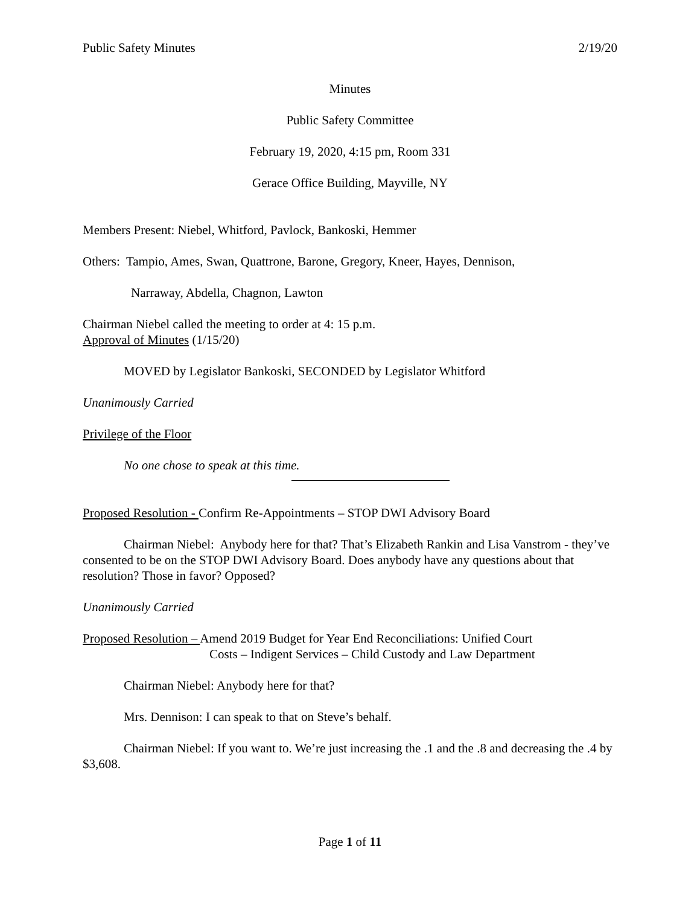Public Safety Minutes 2/19/20
Minutes
Public Safety Committee
February 19, 2020, 4:15 pm, Room 331
Gerace Office Building, Mayville, NY
Members Present: Niebel, Whitford, Pavlock, Bankoski, Hemmer
Others: Tampio, Ames, Swan, Quattrone, Barone, Gregory, Kneer, Hayes, Dennison,
Narraway, Abdella, Chagnon, Lawton
Chairman Niebel called the meeting to order at 4: 15 p.m.
Approval of Minutes (1/15/20)
MOVED by Legislator Bankoski, SECONDED by Legislator Whitford
Unanimously Carried
Privilege of the Floor
No one chose to speak at this time.
Proposed Resolution - Confirm Re-Appointments – STOP DWI Advisory Board
Chairman Niebel: Anybody here for that? That’s Elizabeth Rankin and Lisa Vanstrom - they’ve consented to be on the STOP DWI Advisory Board. Does anybody have any questions about that resolution? Those in favor? Opposed?
Unanimously Carried
Proposed Resolution – Amend 2019 Budget for Year End Reconciliations: Unified Court
Costs – Indigent Services – Child Custody and Law Department
Chairman Niebel: Anybody here for that?
Mrs. Dennison: I can speak to that on Steve’s behalf.
Chairman Niebel: If you want to. We’re just increasing the .1 and the .8 and decreasing the .4 by $3,608.
Page 1 of 11